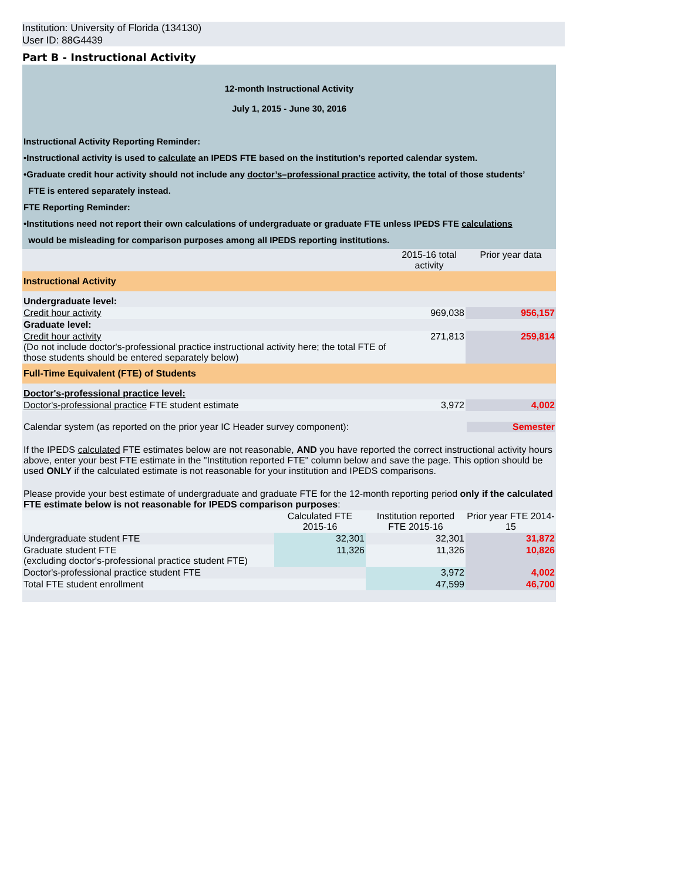Institution: University of Florida (134130)
User ID: 88G4439
Part B - Instructional Activity
| 12-month Instructional Activity July 1, 2015 - June 30, 2016 | | | | |
| Instructional Activity Reporting Reminder: •Instructional activity is used to calculate an IPEDS FTE based on the institution’s reported calendar system. •Graduate credit hour activity should not include any doctor’s–professional practice activity, the total of those students’ FTE is entered separately instead. FTE Reporting Reminder: •Institutions need not report their own calculations of undergraduate or graduate FTE unless IPEDS FTE calculations would be misleading for comparison purposes among all IPEDS reporting institutions. | | | | |
| | | | 2015-16 total activity | Prior year data |
| Instructional Activity | | | | |
| Undergraduate level: | | | | |
| Credit hour activity | | | 969,038 | 956,157 |
| Graduate level: | | | | |
| Credit hour activity (Do not include doctor's-professional practice instructional activity here; the total FTE of those students should be entered separately below) | | | 271,813 | 259,814 |
| Full-Time Equivalent (FTE) of Students | | | | |
| Doctor's-professional practice level: | | | | |
| Doctor's-professional practice FTE student estimate | | | 3,972 | 4,002 |
| Calendar system (as reported on the prior year IC Header survey component): Semester | | | | |
| If the IPEDS calculated FTE estimates below are not reasonable, AND you have reported the correct instructional activity hours above, enter your best FTE estimate in the "Institution reported FTE" column below and save the page. This option should be used ONLY if the calculated estimate is not reasonable for your institution and IPEDS comparisons. | | | | |
| Please provide your best estimate of undergraduate and graduate FTE for the 12-month reporting period only if the calculated FTE estimate below is not reasonable for IPEDS comparison purposes : | | | | |
| | Calculated FTE 2015-16 | Institution reported FTE 2015-16 | | Prior year FTE 2014-15 |
| Undergraduate student FTE | 32,301 | 32,301 | | 31,872 |
| Graduate student FTE (excluding doctor's-professional practice student FTE) | 11,326 | 11,326 | | 10,826 |
| Doctor's-professional practice student FTE | | 3,972 | | 4,002 |
| Total FTE student enrollment | | 47,599 | | 46,700 |